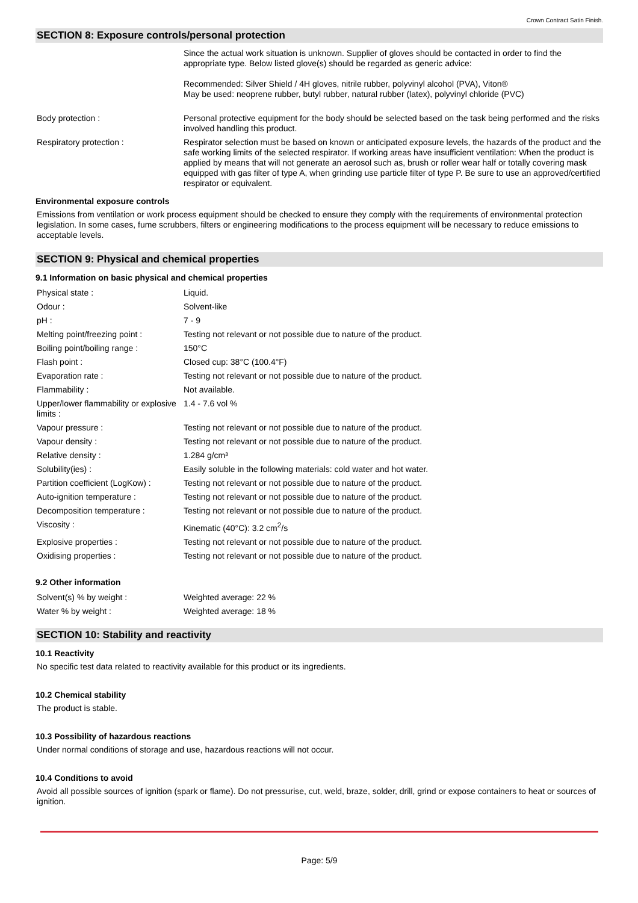Crown Contract Satin Finish.
SECTION 8: Exposure controls/personal protection
| | Since the actual work situation is unknown. Supplier of gloves should be contacted in order to find the appropriate type. Below listed glove(s) should be regarded as generic advice: Recommended: Silver Shield / 4H gloves, nitrile rubber, polyvinyl alcohol (PVA), Viton® May be used: neoprene rubber, butyl rubber, natural rubber (latex), polyvinyl chloride (PVC) |
| Body protection : | Personal protective equipment for the body should be selected based on the task being performed and the risks involved handling this product. |
| Respiratory protection : | Respirator selection must be based on known or anticipated exposure levels, the hazards of the product and the safe working limits of the selected respirator. If working areas have insufficient ventilation: When the product is applied by means that will not generate an aerosol such as, brush or roller wear half or totally covering mask equipped with gas filter of type A, when grinding use particle filter of type P. Be sure to use an approved/certified respirator or equivalent. |
Environmental exposure controls
Emissions from ventilation or work process equipment should be checked to ensure they comply with the requirements of environmental protection legislation. In some cases, fume scrubbers, filters or engineering modifications to the process equipment will be necessary to reduce emissions to acceptable levels.
SECTION 9: Physical and chemical properties
9.1 Information on basic physical and chemical properties
| Physical state : | Liquid. |
| Odour : | Solvent-like |
| pH : | 7 - 9 |
| Melting point/freezing point : | Testing not relevant or not possible due to nature of the product. |
| Boiling point/boiling range : | 150°C |
| Flash point : | Closed cup: 38°C (100.4°F) |
| Evaporation rate : | Testing not relevant or not possible due to nature of the product. |
| Flammability : | Not available. |
| Upper/lower flammability or explosive limits : | 1.4 - 7.6 vol % |
| Vapour pressure : | Testing not relevant or not possible due to nature of the product. |
| Vapour density : | Testing not relevant or not possible due to nature of the product. |
| Relative density : | 1.284 g/cm³ |
| Solubility(ies) : | Easily soluble in the following materials: cold water and hot water. |
| Partition coefficient (LogKow) : | Testing not relevant or not possible due to nature of the product. |
| Auto-ignition temperature : | Testing not relevant or not possible due to nature of the product. |
| Decomposition temperature : | Testing not relevant or not possible due to nature of the product. |
| Viscosity : | Kinematic (40°C): 3.2 cm<sup>2</sup>/s |
| Explosive properties : | Testing not relevant or not possible due to nature of the product. |
| Oxidising properties : | Testing not relevant or not possible due to nature of the product. |
9.2 Other information
| Solvent(s) % by weight : | Weighted average: 22 % |
| Water % by weight : | Weighted average: 18 % |
SECTION 10: Stability and reactivity
10.1 Reactivity
No specific test data related to reactivity available for this product or its ingredients.
10.2 Chemical stability
The product is stable.
10.3 Possibility of hazardous reactions
Under normal conditions of storage and use, hazardous reactions will not occur.
10.4 Conditions to avoid
Avoid all possible sources of ignition (spark or flame). Do not pressurise, cut, weld, braze, solder, drill, grind or expose containers to heat or sources of ignition.
Page: 5/9